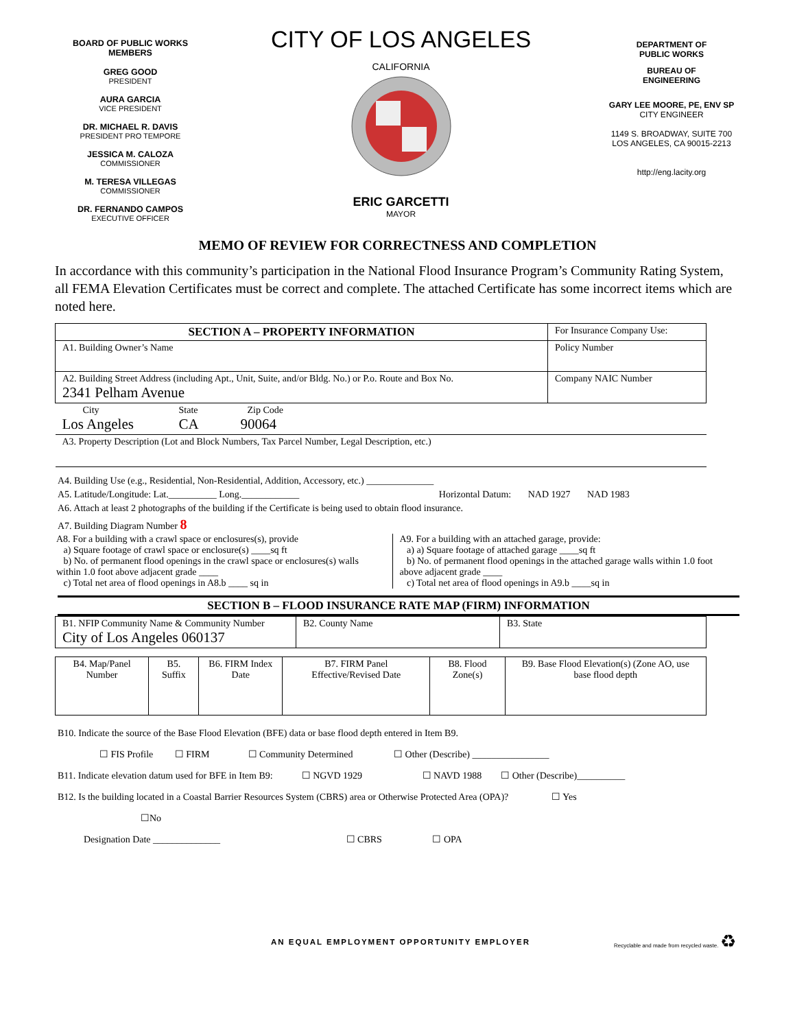BOARD OF PUBLIC WORKS
MEMBERS
GREG GOOD
PRESIDENT
AURA GARCIA
VICE PRESIDENT
DR. MICHAEL R. DAVIS
PRESIDENT PRO TEMPORE
JESSICA M. CALOZA
COMMISSIONER
M. TERESA VILLEGAS
COMMISSIONER
DR. FERNANDO CAMPOS
EXECUTIVE OFFICER
CITY OF LOS ANGELES
CALIFORNIA
ERIC GARCETTI
MAYOR
DEPARTMENT OF
PUBLIC WORKS
BUREAU OF
ENGINEERING
GARY LEE MOORE, PE, ENV SP
CITY ENGINEER
1149 S. BROADWAY, SUITE 700
LOS ANGELES, CA 90015-2213
http://eng.lacity.org
MEMO OF REVIEW FOR CORRECTNESS AND COMPLETION
In accordance with this community’s participation in the National Flood Insurance Program’s Community Rating System, all FEMA Elevation Certificates must be correct and complete. The attached Certificate has some incorrect items which are noted here.
| SECTION A – PROPERTY INFORMATION | For Insurance Company Use: |
| A1. Building Owner’s Name | Policy Number |
| A2. Building Street Address (including Apt., Unit, Suite, and/or Bldg. No.) or P.o. Route and Box No. 2341 Pelham Avenue | Company NAIC Number |
| City State Zip Code Los Angeles CA 90064 | |
| A3. Property Description (Lot and Block Numbers, Tax Parcel Number, Legal Description, etc.) | |
A4. Building Use (e.g., Residential, Non-Residential, Addition, Accessory, etc.) ______________
A5. Latitude/Longitude: Lat.__________ Long.____________ Horizontal Datum: NAD 1927 NAD 1983
A6. Attach at least 2 photographs of the building if the Certificate is being used to obtain flood insurance.
A7. Building Diagram Number 8
A8. For a building with a crawl space or enclosures(s), provide
a) Square footage of crawl space or enclosure(s) ____sq ft
b) No. of permanent flood openings in the crawl space or enclosures(s) walls within 1.0 foot above adjacent grade ____
c) Total net area of flood openings in A8.b ____ sq in
A9. For a building with an attached garage, provide:
a) a) Square footage of attached garage ____sq ft
b) No. of permanent flood openings in the attached garage walls within 1.0 foot above adjacent grade ____
c) Total net area of flood openings in A9.b ____sq in
SECTION B – FLOOD INSURANCE RATE MAP (FIRM) INFORMATION
| B1. NFIP Community Name & Community Number City of Los Angeles 060137 | B2. County Name | B3. State |
| B4. Map/Panel Number | B5. Suffix | B6. FIRM Index Date | B7. FIRM Panel Effective/Revised Date | B8. Flood Zone(s) | B9. Base Flood Elevation(s) (Zone AO, use base flood depth |
B10. Indicate the source of the Base Flood Elevation (BFE) data or base flood depth entered in Item B9.
☐ FIS Profile ☐ FIRM ☐ Community Determined ☐ Other (Describe) ________________
B11. Indicate elevation datum used for BFE in Item B9: ☐ NGVD 1929 ☐ NAVD 1988 ☐ Other (Describe)__________
B12. Is the building located in a Coastal Barrier Resources System (CBRS) area or Otherwise Protected Area (OPA)? ☐ Yes
☐No
Designation Date ______________ ☐ CBRS ☐ OPA
AN EQUAL EMPLOYMENT OPPORTUNITY EMPLOYER
Recyclable and made from recycled waste. ♻